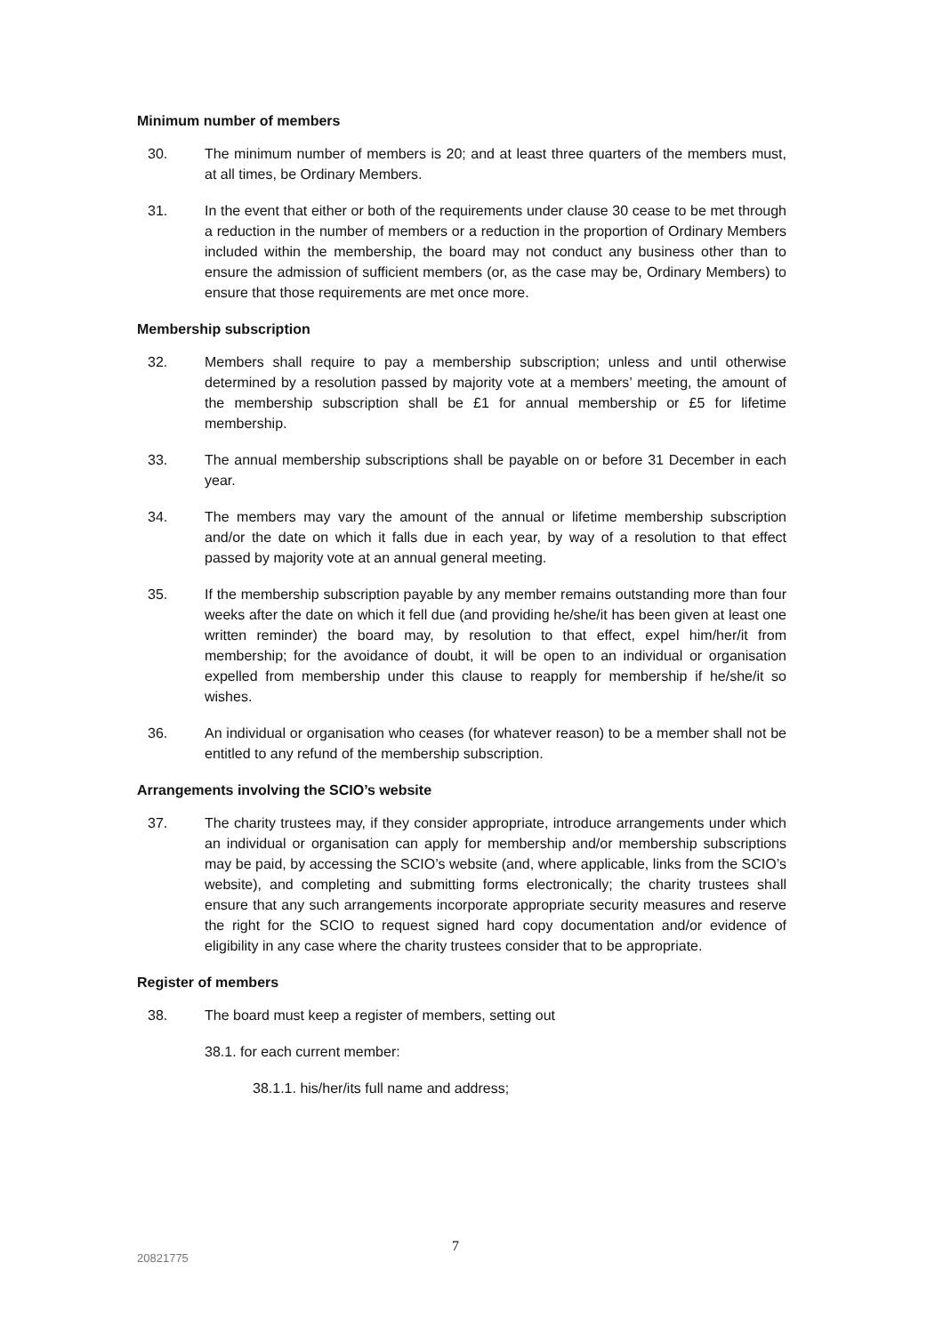Minimum number of members
30. The minimum number of members is 20; and at least three quarters of the members must, at all times, be Ordinary Members.
31. In the event that either or both of the requirements under clause 30 cease to be met through a reduction in the number of members or a reduction in the proportion of Ordinary Members included within the membership, the board may not conduct any business other than to ensure the admission of sufficient members (or, as the case may be, Ordinary Members) to ensure that those requirements are met once more.
Membership subscription
32. Members shall require to pay a membership subscription; unless and until otherwise determined by a resolution passed by majority vote at a members’ meeting, the amount of the membership subscription shall be £1 for annual membership or £5 for lifetime membership.
33. The annual membership subscriptions shall be payable on or before 31 December in each year.
34. The members may vary the amount of the annual or lifetime membership subscription and/or the date on which it falls due in each year, by way of a resolution to that effect passed by majority vote at an annual general meeting.
35. If the membership subscription payable by any member remains outstanding more than four weeks after the date on which it fell due (and providing he/she/it has been given at least one written reminder) the board may, by resolution to that effect, expel him/her/it from membership; for the avoidance of doubt, it will be open to an individual or organisation expelled from membership under this clause to reapply for membership if he/she/it so wishes.
36. An individual or organisation who ceases (for whatever reason) to be a member shall not be entitled to any refund of the membership subscription.
Arrangements involving the SCIO’s website
37. The charity trustees may, if they consider appropriate, introduce arrangements under which an individual or organisation can apply for membership and/or membership subscriptions may be paid, by accessing the SCIO’s website (and, where applicable, links from the SCIO’s website), and completing and submitting forms electronically; the charity trustees shall ensure that any such arrangements incorporate appropriate security measures and reserve the right for the SCIO to request signed hard copy documentation and/or evidence of eligibility in any case where the charity trustees consider that to be appropriate.
Register of members
38. The board must keep a register of members, setting out
38.1. for each current member:
38.1.1. his/her/its full name and address;
7
20821775